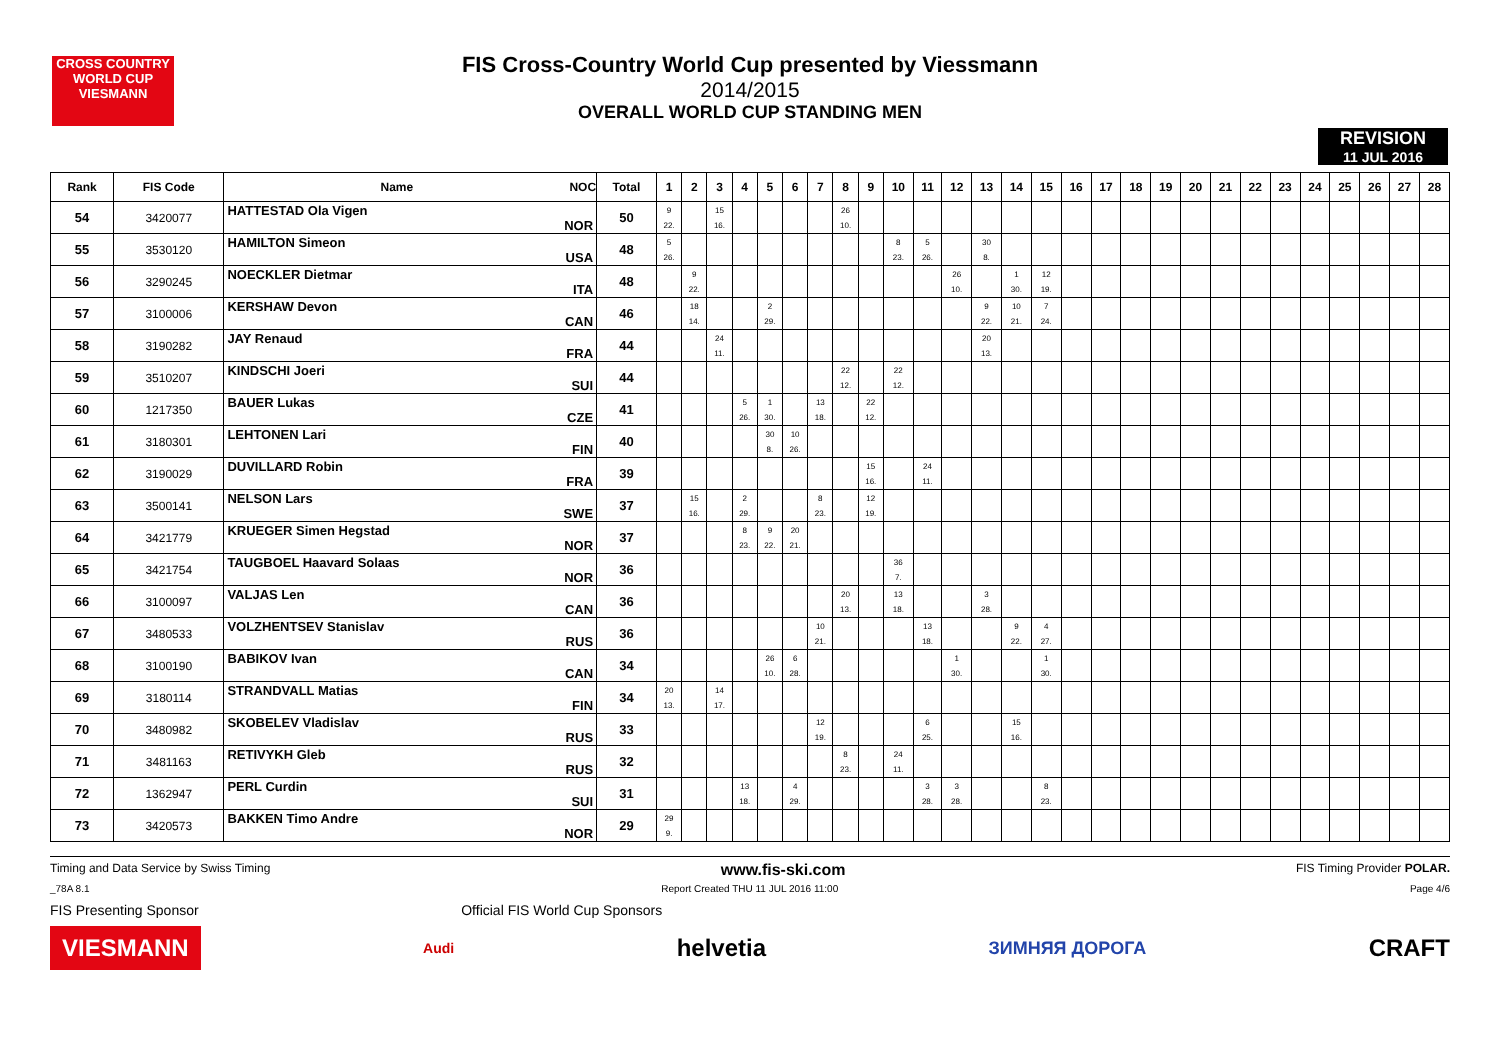CROSS COUNTRY WORLD CUP
VIESMANN
FIS Cross-Country World Cup presented by Viessmann
2014/2015
OVERALL WORLD CUP STANDING MEN
REVISION
11 JUL 2016
| Rank | FIS Code | Name NOC | Total | 1 | 2 | 3 | 4 | 5 | 6 | 7 | 8 | 9 | 10 | 11 | 12 | 13 | 14 | 15 | 16 | 17 | 18 | 19 | 20 | 21 | 22 | 23 | 24 | 25 | 26 | 27 | 28 |
| --- | --- | --- | --- | --- | --- | --- | --- | --- | --- | --- | --- | --- | --- | --- | --- | --- | --- | --- | --- | --- | --- | --- | --- | --- | --- | --- | --- | --- | --- | --- | --- |
| 54 | 3420077 | HATTESTAD Ola Vigen NOR | 50 | 9 22. | | 15 16. | | | | | 26 10. | | | | | | | | | | | | | | | | | | | | |
| 55 | 3530120 | HAMILTON Simeon USA | 48 | 5 26. | | | | | | | | | 8 23. | 5 26. | | 30 8. | | | | | | | | | | | | | | | |
| 56 | 3290245 | NOECKLER Dietmar ITA | 48 | | 9 22. | | | | | | | | | | 26 10. | | 1 30. | 12 19. | | | | | | | | | | | | | |
| 57 | 3100006 | KERSHAW Devon CAN | 46 | | 18 14. | | | 2 29. | | | | | | | | 9 22. | 10 21. | 7 24. | | | | | | | | | | | | | |
| 58 | 3190282 | JAY Renaud FRA | 44 | | | 24 11. | | | | | | | | | | 20 13. | | | | | | | | | | | | | | | |
| 59 | 3510207 | KINDSCHI Joeri SUI | 44 | | | | | | | | 22 12. | | 22 12. | | | | | | | | | | | | | | | | | | |
| 60 | 1217350 | BAUER Lukas CZE | 41 | | | | 5 26. | 1 30. | | 13 18. | | 22 12. | | | | | | | | | | | | | | | | | | | |
| 61 | 3180301 | LEHTONEN Lari FIN | 40 | | | | | 30 8. | 10 26. | | | | | | | | | | | | | | | | | | | | | | |
| 62 | 3190029 | DUVILLARD Robin FRA | 39 | | | | | | | | | 15 16. | | 24 11. | | | | | | | | | | | | | | | | | |
| 63 | 3500141 | NELSON Lars SWE | 37 | | 15 16. | | 2 29. | | | 8 23. | | 12 19. | | | | | | | | | | | | | | | | | | | |
| 64 | 3421779 | KRUEGER Simen Hegstad NOR | 37 | | | | 8 23. | 9 22. | 20 21. | | | | | | | | | | | | | | | | | | | | | | |
| 65 | 3421754 | TAUGBOEL Haavard Solaas NOR | 36 | | | | | | | | | | 36 7. | | | | | | | | | | | | | | | | | | |
| 66 | 3100097 | VALJAS Len CAN | 36 | | | | | | | | 20 13. | | 13 18. | | | 3 28. | | | | | | | | | | | | | | | |
| 67 | 3480533 | VOLZHENTSEV Stanislav RUS | 36 | | | | | | | 10 21. | | | | 13 18. | | | 9 22. | 4 27. | | | | | | | | | | | | | |
| 68 | 3100190 | BABIKOV Ivan CAN | 34 | | | | | 26 10. | 6 28. | | | | | | 1 30. | | | 1 30. | | | | | | | | | | | | | |
| 69 | 3180114 | STRANDVALL Matias FIN | 34 | 20 13. | | 14 17. | | | | | | | | | | | | | | | | | | | | | | | | | |
| 70 | 3480982 | SKOBELEV Vladislav RUS | 33 | | | | | | | 12 19. | | | | 6 25. | | | 15 16. | | | | | | | | | | | | | | |
| 71 | 3481163 | RETIVYKH Gleb RUS | 32 | | | | | | | | 8 23. | | 24 11. | | | | | | | | | | | | | | | | | | |
| 72 | 1362947 | PERL Curdin SUI | 31 | | | | 13 18. | | 4 29. | | | | | 3 28. | 3 28. | | | 8 23. | | | | | | | | | | | | | |
| 73 | 3420573 | BAKKEN Timo Andre NOR | 29 | 29 9. | | | | | | | | | | | | | | | | | | | | | | | | | | | |
Timing and Data Service by Swiss Timing www.fis-ski.com FIS Timing Provider POLAR.
_78A 8.1 Report Created THU 11 JUL 2016 11:00 Page 4/6
FIS Presenting Sponsor Official FIS World Cup Sponsors
VIESMANN Audi helvetia ЗИМНЯЯ ДОРОГА CRAFT